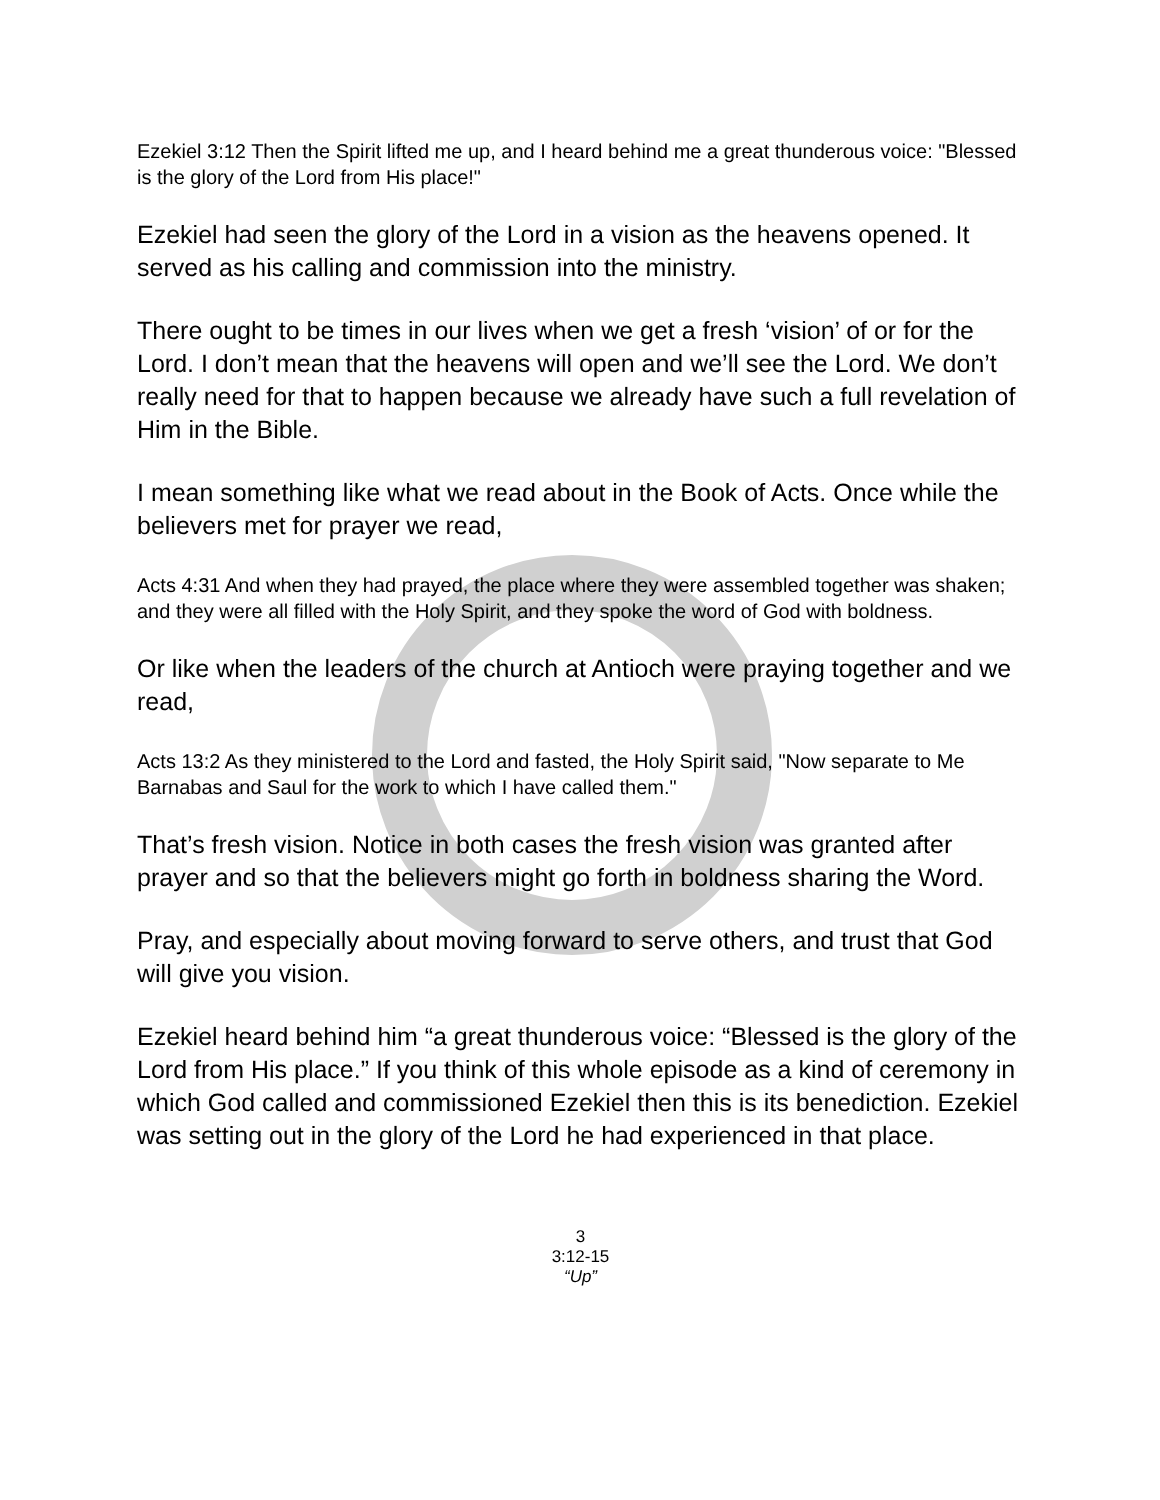Ezekiel 3:12 Then the Spirit lifted me up, and I heard behind me a great thunderous voice: "Blessed is the glory of the Lord from His place!"
Ezekiel had seen the glory of the Lord in a vision as the heavens opened. It served as his calling and commission into the ministry.
There ought to be times in our lives when we get a fresh ‘vision’ of or for the Lord. I don’t mean that the heavens will open and we’ll see the Lord. We don’t really need for that to happen because we already have such a full revelation of Him in the Bible.
I mean something like what we read about in the Book of Acts. Once while the believers met for prayer we read,
Acts 4:31 And when they had prayed, the place where they were assembled together was shaken; and they were all filled with the Holy Spirit, and they spoke the word of God with boldness.
Or like when the leaders of the church at Antioch were praying together and we read,
Acts 13:2 As they ministered to the Lord and fasted, the Holy Spirit said, "Now separate to Me Barnabas and Saul for the work to which I have called them."
That’s fresh vision. Notice in both cases the fresh vision was granted after prayer and so that the believers might go forth in boldness sharing the Word.
Pray, and especially about moving forward to serve others, and trust that God will give you vision.
Ezekiel heard behind him “a great thunderous voice: “Blessed is the glory of the Lord from His place.” If you think of this whole episode as a kind of ceremony in which God called and commissioned Ezekiel then this is its benediction. Ezekiel was setting out in the glory of the Lord he had experienced in that place.
3
3:12-15
“Up”